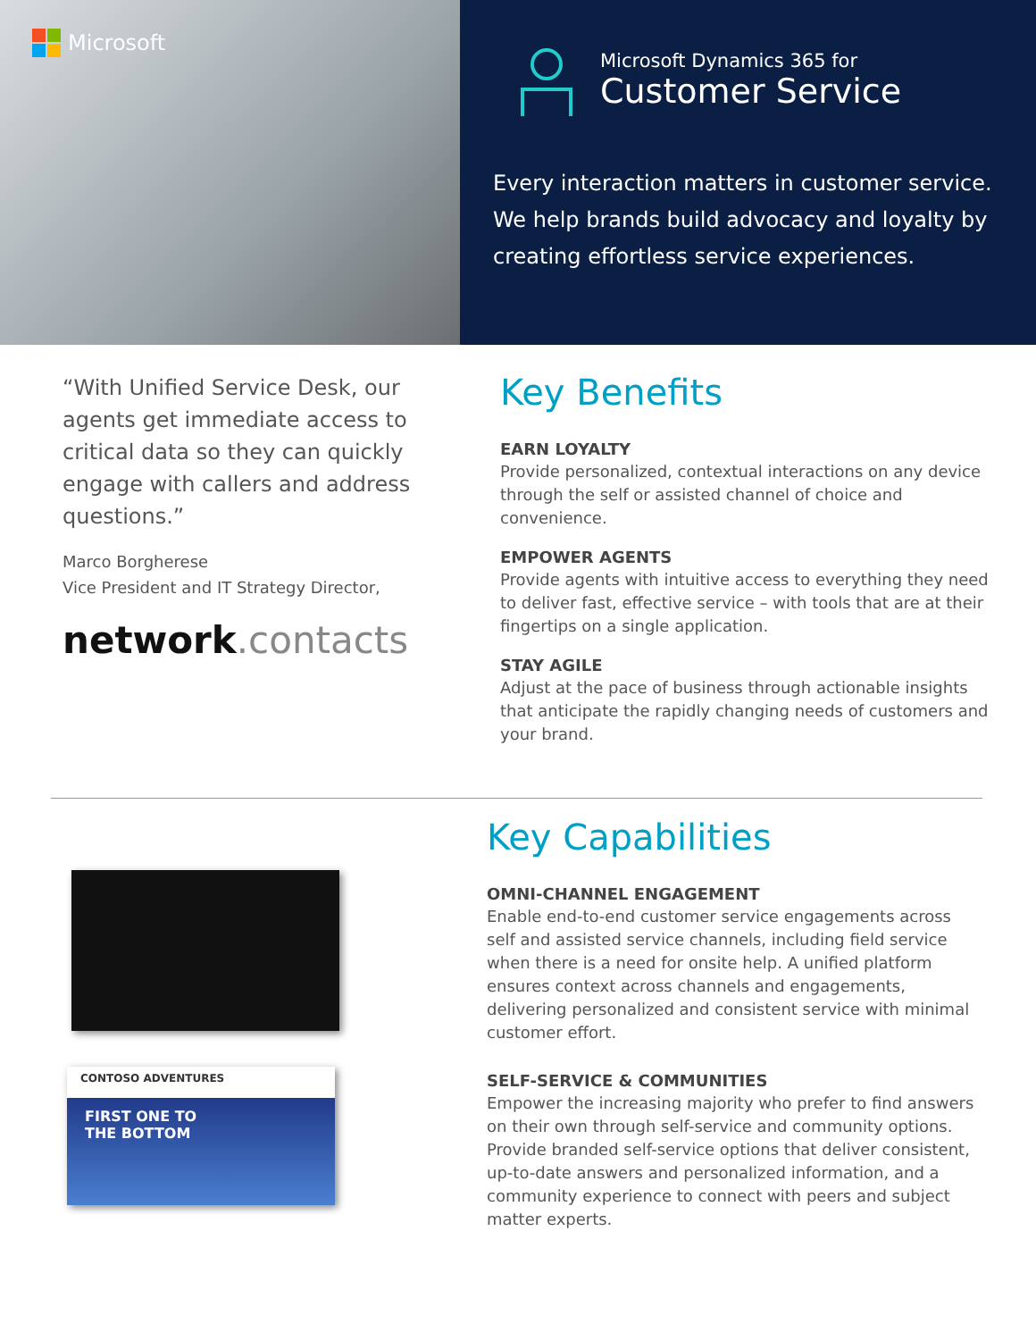Microsoft
Microsoft Dynamics 365 for
Customer Service
Every interaction matters in customer service. We help brands build advocacy and loyalty by creating effortless service experiences.
“With Unified Service Desk, our agents get immediate access to critical data so they can quickly engage with callers and address questions.”
Marco Borgherese
Vice President and IT Strategy Director,
network.contacts
Key Benefits
EARN LOYALTY
Provide personalized, contextual interactions on any device through the self or assisted channel of choice and convenience.
EMPOWER AGENTS
Provide agents with intuitive access to everything they need to deliver fast, effective service – with tools that are at their fingertips on a single application.
STAY AGILE
Adjust at the pace of business through actionable insights that anticipate the rapidly changing needs of customers and your brand.
CONTOSO ADVENTURES
FIRST ONE TO
THE BOTTOM
Key Capabilities
OMNI-CHANNEL ENGAGEMENT
Enable end-to-end customer service engagements across self and assisted service channels, including field service when there is a need for onsite help. A unified platform ensures context across channels and engagements, delivering personalized and consistent service with minimal customer effort.
SELF-SERVICE & COMMUNITIES
Empower the increasing majority who prefer to find answers on their own through self-service and community options. Provide branded self-service options that deliver consistent, up-to-date answers and personalized information, and a community experience to connect with peers and subject matter experts.